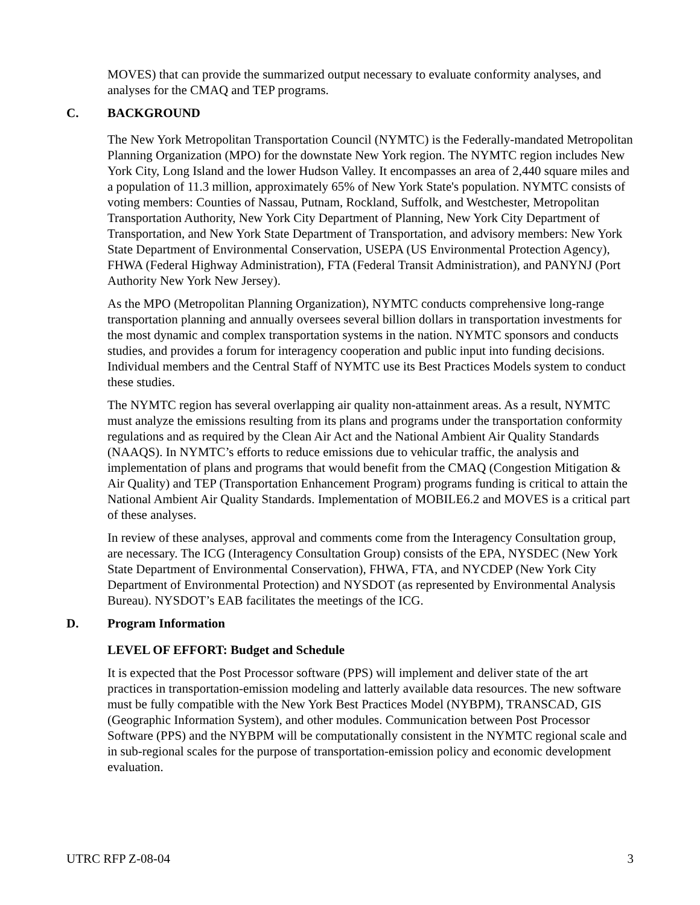MOVES) that can provide the summarized output necessary to evaluate conformity analyses, and analyses for the CMAQ and TEP programs.
C. BACKGROUND
The New York Metropolitan Transportation Council (NYMTC) is the Federally-mandated Metropolitan Planning Organization (MPO) for the downstate New York region. The NYMTC region includes New York City, Long Island and the lower Hudson Valley. It encompasses an area of 2,440 square miles and a population of 11.3 million, approximately 65% of New York State's population. NYMTC consists of voting members: Counties of Nassau, Putnam, Rockland, Suffolk, and Westchester, Metropolitan Transportation Authority, New York City Department of Planning, New York City Department of Transportation, and New York State Department of Transportation, and advisory members: New York State Department of Environmental Conservation, USEPA (US Environmental Protection Agency), FHWA (Federal Highway Administration), FTA (Federal Transit Administration), and PANYNJ (Port Authority New York New Jersey).
As the MPO (Metropolitan Planning Organization), NYMTC conducts comprehensive long-range transportation planning and annually oversees several billion dollars in transportation investments for the most dynamic and complex transportation systems in the nation. NYMTC sponsors and conducts studies, and provides a forum for interagency cooperation and public input into funding decisions. Individual members and the Central Staff of NYMTC use its Best Practices Models system to conduct these studies.
The NYMTC region has several overlapping air quality non-attainment areas. As a result, NYMTC must analyze the emissions resulting from its plans and programs under the transportation conformity regulations and as required by the Clean Air Act and the National Ambient Air Quality Standards (NAAQS). In NYMTC’s efforts to reduce emissions due to vehicular traffic, the analysis and implementation of plans and programs that would benefit from the CMAQ (Congestion Mitigation & Air Quality) and TEP (Transportation Enhancement Program) programs funding is critical to attain the National Ambient Air Quality Standards. Implementation of MOBILE6.2 and MOVES is a critical part of these analyses.
In review of these analyses, approval and comments come from the Interagency Consultation group, are necessary. The ICG (Interagency Consultation Group) consists of the EPA, NYSDEC (New York State Department of Environmental Conservation), FHWA, FTA, and NYCDEP (New York City Department of Environmental Protection) and NYSDOT (as represented by Environmental Analysis Bureau). NYSDOT’s EAB facilitates the meetings of the ICG.
D. Program Information
LEVEL OF EFFORT: Budget and Schedule
It is expected that the Post Processor software (PPS) will implement and deliver state of the art practices in transportation-emission modeling and latterly available data resources. The new software must be fully compatible with the New York Best Practices Model (NYBPM), TRANSCAD, GIS (Geographic Information System), and other modules. Communication between Post Processor Software (PPS) and the NYBPM will be computationally consistent in the NYMTC regional scale and in sub-regional scales for the purpose of transportation-emission policy and economic development evaluation.
UTRC RFP Z-08-04 3